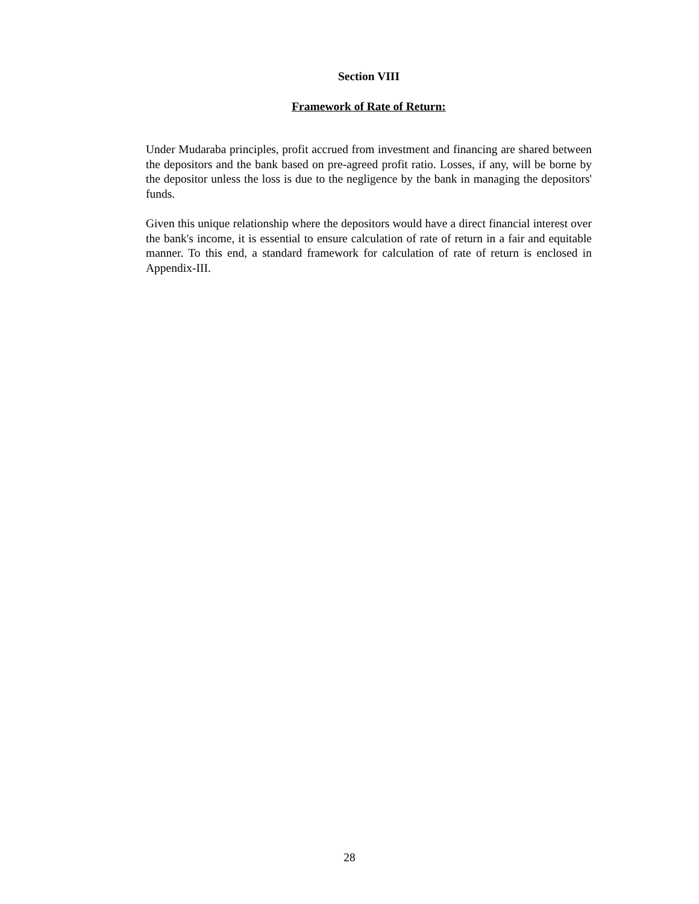Section VIII
Framework of Rate of Return:
Under Mudaraba principles, profit accrued from investment and financing are shared between the depositors and the bank based on pre-agreed profit ratio. Losses, if any, will be borne by the depositor unless the loss is due to the negligence by the bank in managing the depositors' funds.
Given this unique relationship where the depositors would have a direct financial interest over the bank's income, it is essential to ensure calculation of rate of return in a fair and equitable manner. To this end, a standard framework for calculation of rate of return is enclosed in Appendix-III.
28